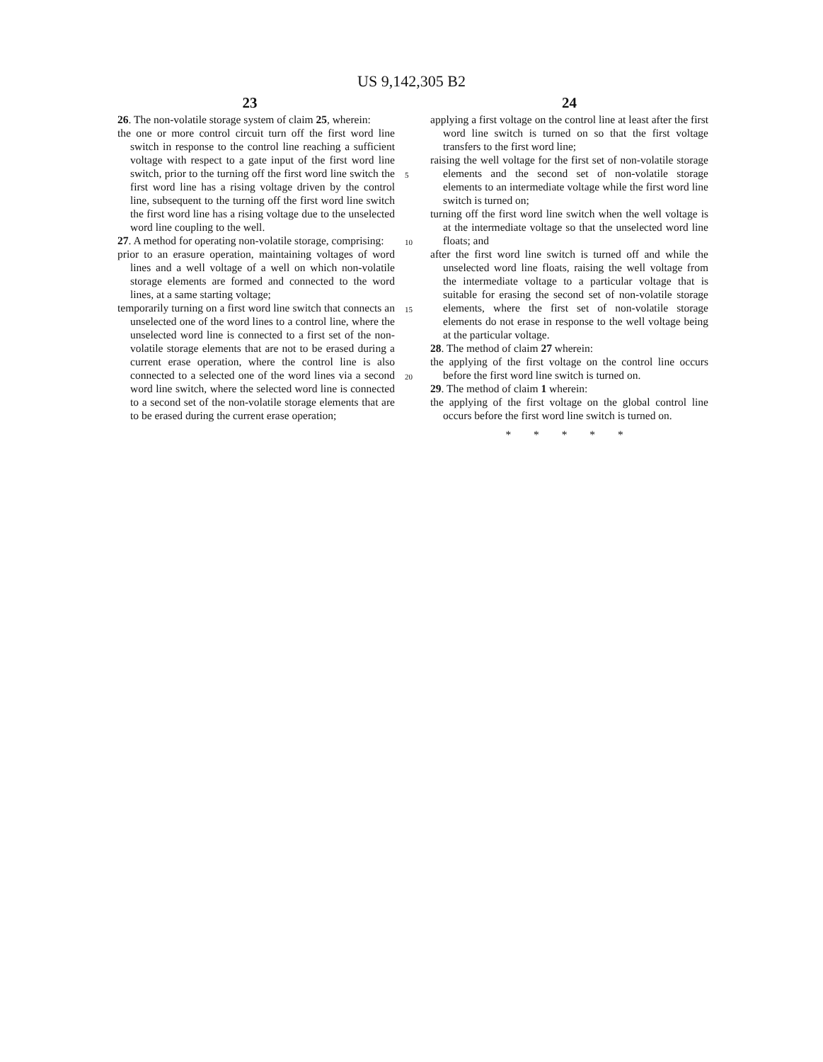US 9,142,305 B2
23
26. The non-volatile storage system of claim 25, wherein:
the one or more control circuit turn off the first word line switch in response to the control line reaching a sufficient voltage with respect to a gate input of the first word line switch, prior to the turning off the first word line switch the first word line has a rising voltage driven by the control line, subsequent to the turning off the first word line switch the first word line has a rising voltage due to the unselected word line coupling to the well.
27. A method for operating non-volatile storage, comprising:
prior to an erasure operation, maintaining voltages of word lines and a well voltage of a well on which non-volatile storage elements are formed and connected to the word lines, at a same starting voltage;
temporarily turning on a first word line switch that connects an unselected one of the word lines to a control line, where the unselected word line is connected to a first set of the non-volatile storage elements that are not to be erased during a current erase operation, where the control line is also connected to a selected one of the word lines via a second word line switch, where the selected word line is connected to a second set of the non-volatile storage elements that are to be erased during the current erase operation;
5
10
15
20
24
applying a first voltage on the control line at least after the first word line switch is turned on so that the first voltage transfers to the first word line;
raising the well voltage for the first set of non-volatile storage elements and the second set of non-volatile storage elements to an intermediate voltage while the first word line switch is turned on;
turning off the first word line switch when the well voltage is at the intermediate voltage so that the unselected word line floats; and
after the first word line switch is turned off and while the unselected word line floats, raising the well voltage from the intermediate voltage to a particular voltage that is suitable for erasing the second set of non-volatile storage elements, where the first set of non-volatile storage elements do not erase in response to the well voltage being at the particular voltage.
28. The method of claim 27 wherein:
the applying of the first voltage on the control line occurs before the first word line switch is turned on.
29. The method of claim 1 wherein:
the applying of the first voltage on the global control line occurs before the first word line switch is turned on.
* * * * *